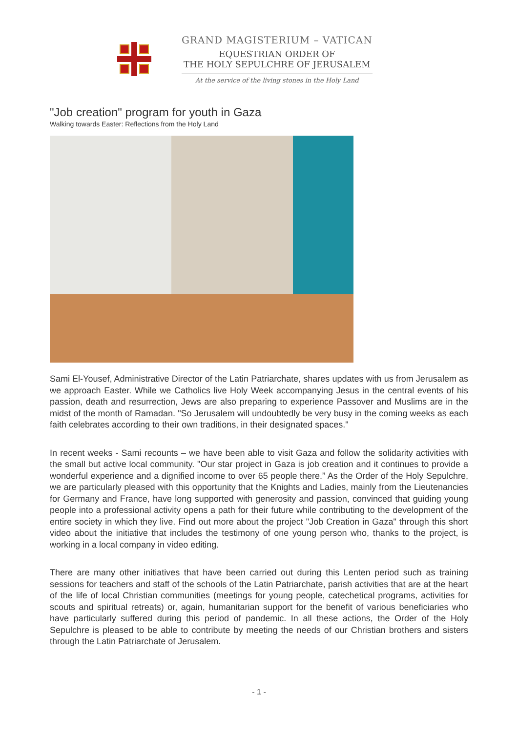GRAND MAGISTERIUM – VATICAN
EQUESTRIAN ORDER OF
THE HOLY SEPULCHRE OF JERUSALEM
At the service of the living stones in the Holy Land
"Job creation" program for youth in Gaza
Walking towards Easter: Reflections from the Holy Land
Sami El-Yousef, Administrative Director of the Latin Patriarchate, shares updates with us from Jerusalem as we approach Easter. While we Catholics live Holy Week accompanying Jesus in the central events of his passion, death and resurrection, Jews are also preparing to experience Passover and Muslims are in the midst of the month of Ramadan. "So Jerusalem will undoubtedly be very busy in the coming weeks as each faith celebrates according to their own traditions, in their designated spaces."
In recent weeks - Sami recounts – we have been able to visit Gaza and follow the solidarity activities with the small but active local community. "Our star project in Gaza is job creation and it continues to provide a wonderful experience and a dignified income to over 65 people there.” As the Order of the Holy Sepulchre, we are particularly pleased with this opportunity that the Knights and Ladies, mainly from the Lieutenancies for Germany and France, have long supported with generosity and passion, convinced that guiding young people into a professional activity opens a path for their future while contributing to the development of the entire society in which they live. Find out more about the project "Job Creation in Gaza" through this short video about the initiative that includes the testimony of one young person who, thanks to the project, is working in a local company in video editing.
There are many other initiatives that have been carried out during this Lenten period such as training sessions for teachers and staff of the schools of the Latin Patriarchate, parish activities that are at the heart of the life of local Christian communities (meetings for young people, catechetical programs, activities for scouts and spiritual retreats) or, again, humanitarian support for the benefit of various beneficiaries who have particularly suffered during this period of pandemic. In all these actions, the Order of the Holy Sepulchre is pleased to be able to contribute by meeting the needs of our Christian brothers and sisters through the Latin Patriarchate of Jerusalem.
- 1 -